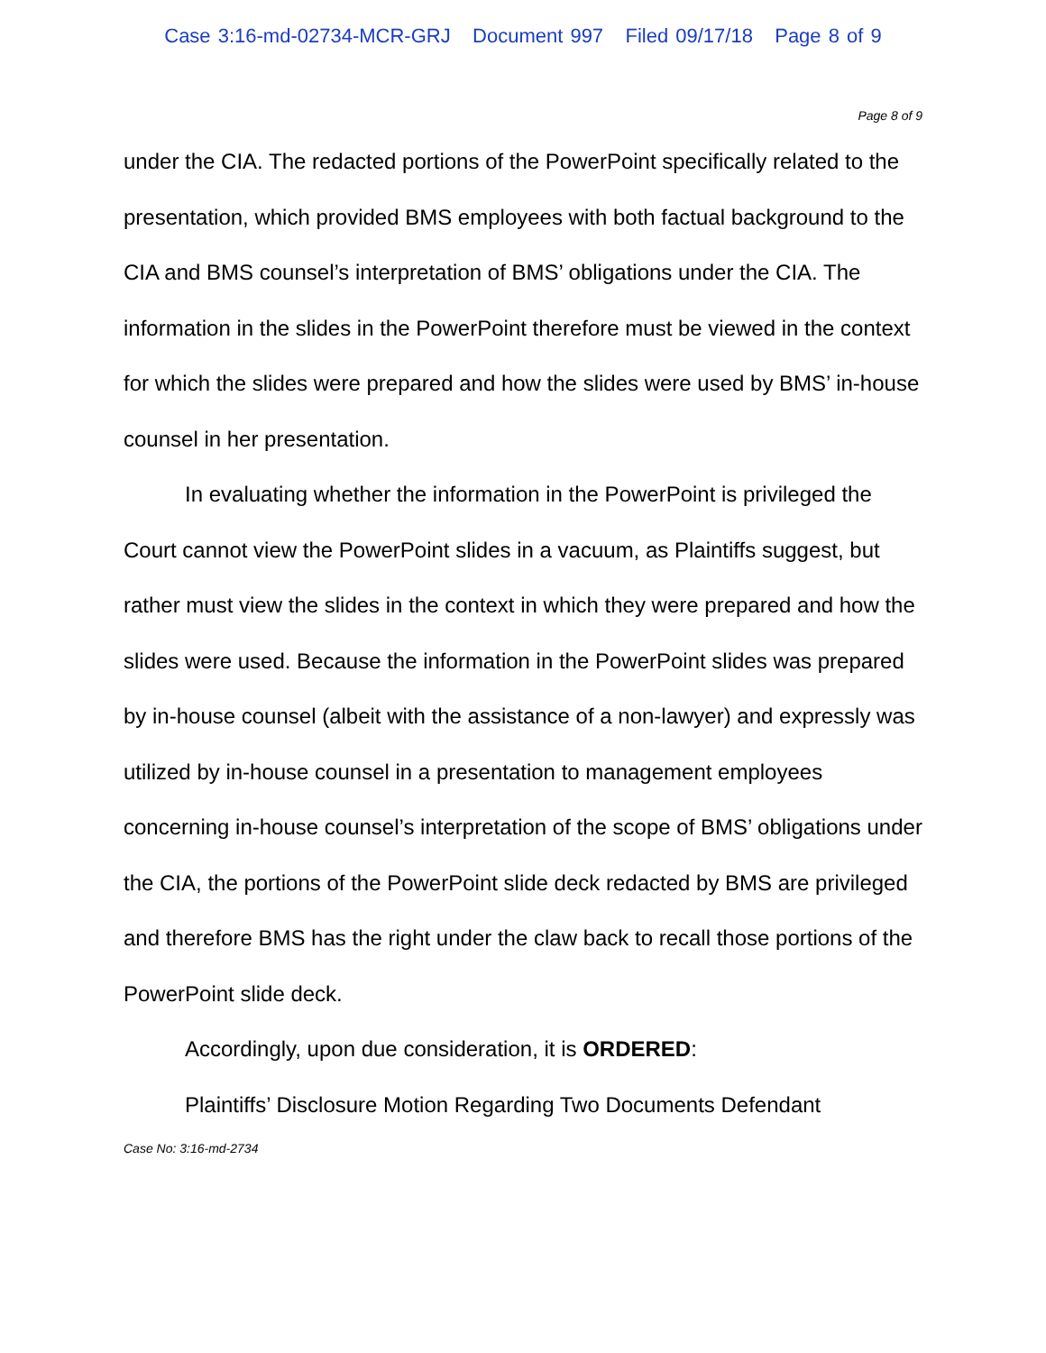Case 3:16-md-02734-MCR-GRJ Document 997 Filed 09/17/18 Page 8 of 9
Page 8 of 9
under the CIA. The redacted portions of the PowerPoint specifically related to the presentation, which provided BMS employees with both factual background to the CIA and BMS counsel’s interpretation of BMS’ obligations under the CIA. The information in the slides in the PowerPoint therefore must be viewed in the context for which the slides were prepared and how the slides were used by BMS’ in-house counsel in her presentation.
In evaluating whether the information in the PowerPoint is privileged the Court cannot view the PowerPoint slides in a vacuum, as Plaintiffs suggest, but rather must view the slides in the context in which they were prepared and how the slides were used. Because the information in the PowerPoint slides was prepared by in-house counsel (albeit with the assistance of a non-lawyer) and expressly was utilized by in-house counsel in a presentation to management employees concerning in-house counsel’s interpretation of the scope of BMS’ obligations under the CIA, the portions of the PowerPoint slide deck redacted by BMS are privileged and therefore BMS has the right under the claw back to recall those portions of the PowerPoint slide deck.
Accordingly, upon due consideration, it is ORDERED:
Plaintiffs’ Disclosure Motion Regarding Two Documents Defendant
Case No: 3:16-md-2734